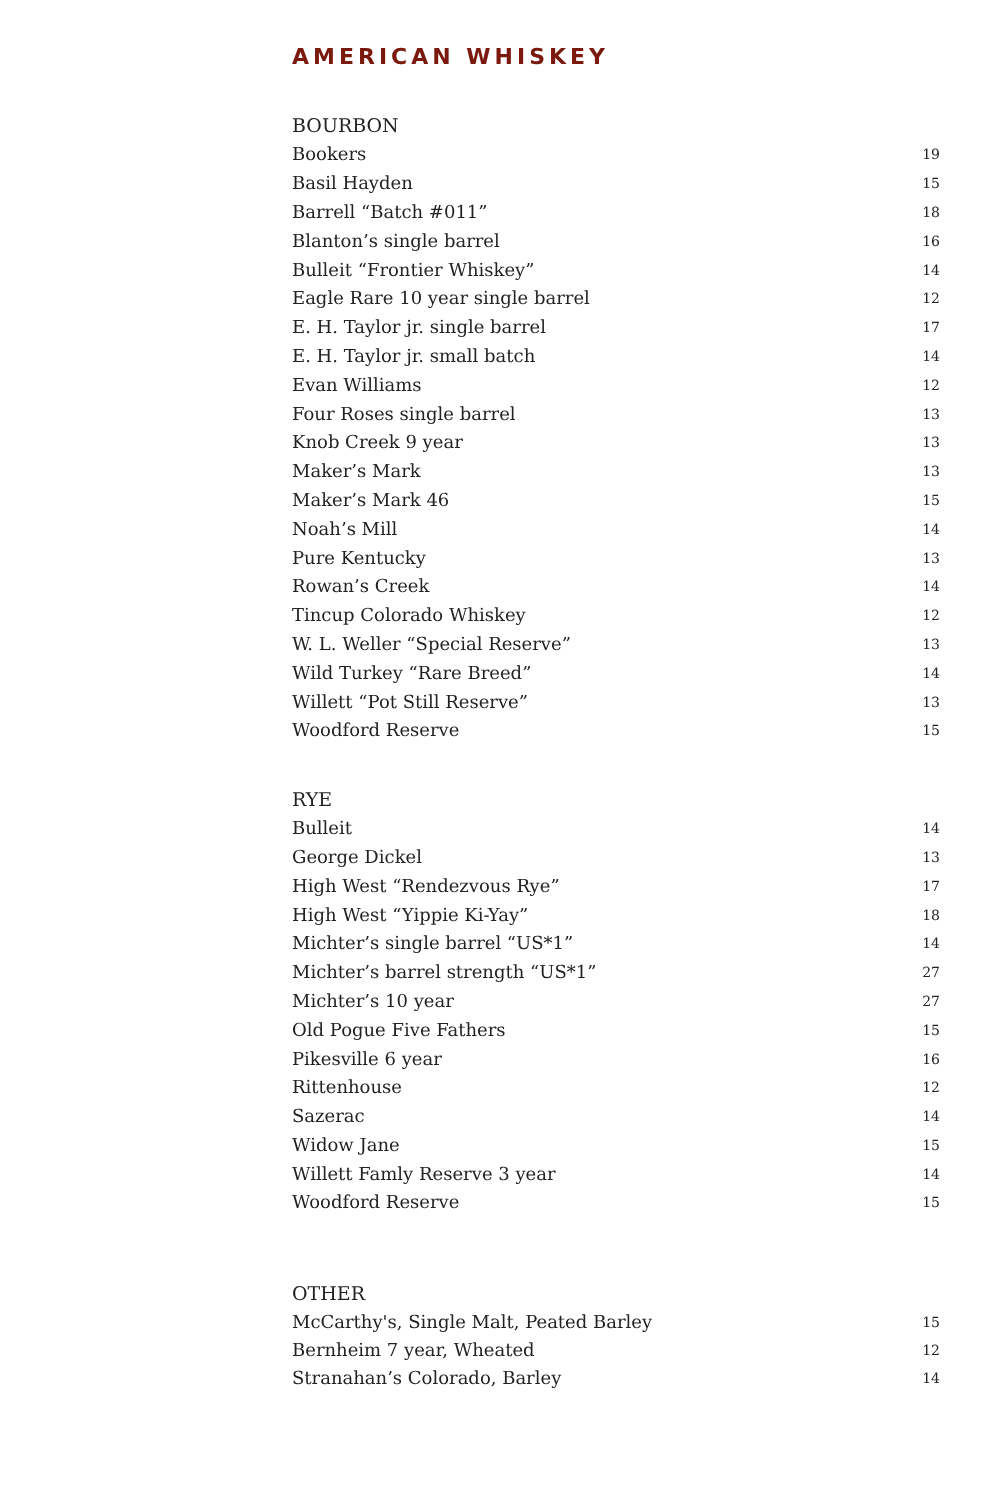AMERICAN WHISKEY
BOURBON
| Bookers | 19 |
| Basil Hayden | 15 |
| Barrell “Batch #011” | 18 |
| Blanton’s single barrel | 16 |
| Bulleit “Frontier Whiskey” | 14 |
| Eagle Rare 10 year single barrel | 12 |
| E. H. Taylor jr. single barrel | 17 |
| E. H. Taylor jr. small batch | 14 |
| Evan Williams | 12 |
| Four Roses single barrel | 13 |
| Knob Creek 9 year | 13 |
| Maker’s Mark | 13 |
| Maker’s Mark 46 | 15 |
| Noah’s Mill | 14 |
| Pure Kentucky | 13 |
| Rowan’s Creek | 14 |
| Tincup Colorado Whiskey | 12 |
| W. L. Weller “Special Reserve” | 13 |
| Wild Turkey “Rare Breed” | 14 |
| Willett “Pot Still Reserve” | 13 |
| Woodford Reserve | 15 |
RYE
| Bulleit | 14 |
| George Dickel | 13 |
| High West “Rendezvous Rye” | 17 |
| High West “Yippie Ki-Yay” | 18 |
| Michter’s single barrel “US*1” | 14 |
| Michter’s barrel strength “US*1” | 27 |
| Michter’s 10 year | 27 |
| Old Pogue Five Fathers | 15 |
| Pikesville 6 year | 16 |
| Rittenhouse | 12 |
| Sazerac | 14 |
| Widow Jane | 15 |
| Willett Famly Reserve 3 year | 14 |
| Woodford Reserve | 15 |
OTHER
| McCarthy's, Single Malt, Peated Barley | 15 |
| Bernheim 7 year, Wheated | 12 |
| Stranahan’s Colorado, Barley | 14 |